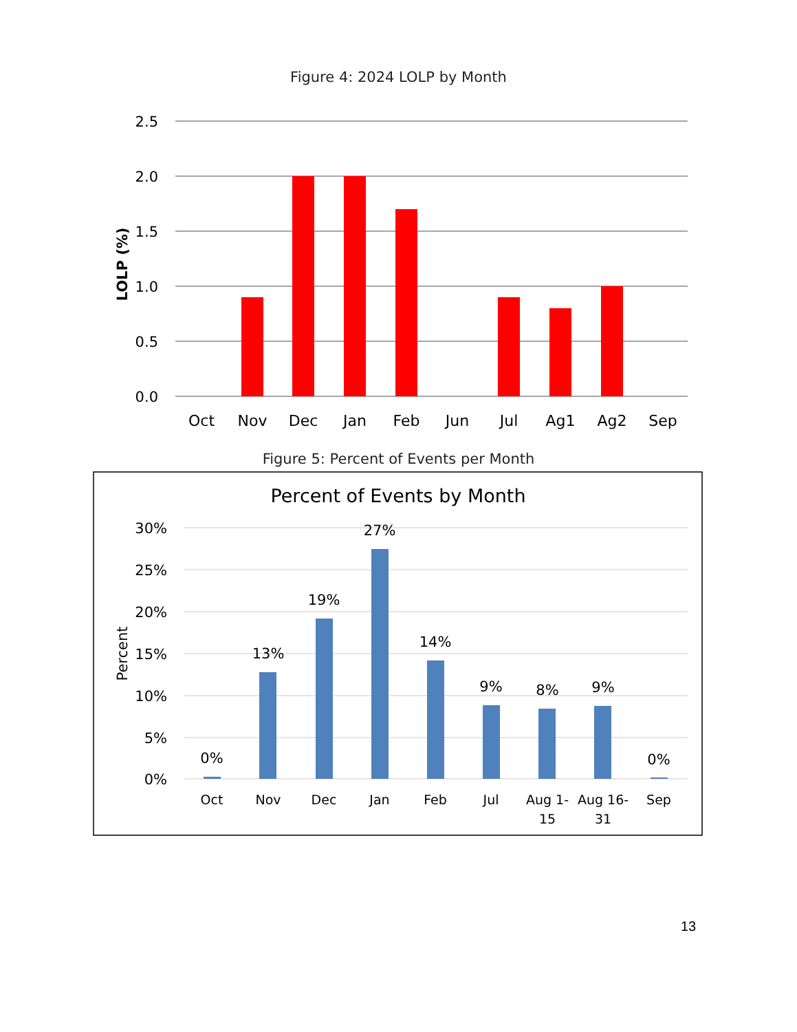Figure 4: 2024 LOLP by Month
2.5
2.0
1.5
1.0
0.5
0.0
LOLP (%)
Oct
Nov
Dec
Jan
Feb
Jun
Jul
Ag1
Ag2
Sep
Figure 5: Percent of Events per Month
Percent of Events by Month
30%
25%
20%
15%
10%
5%
0%
Percent
0%
13%
19%
27%
14%
9%
8%
9%
0%
Oct
Nov
Dec
Jan
Feb
Jul
Aug 1-
15
Aug 16-
31
Sep
13